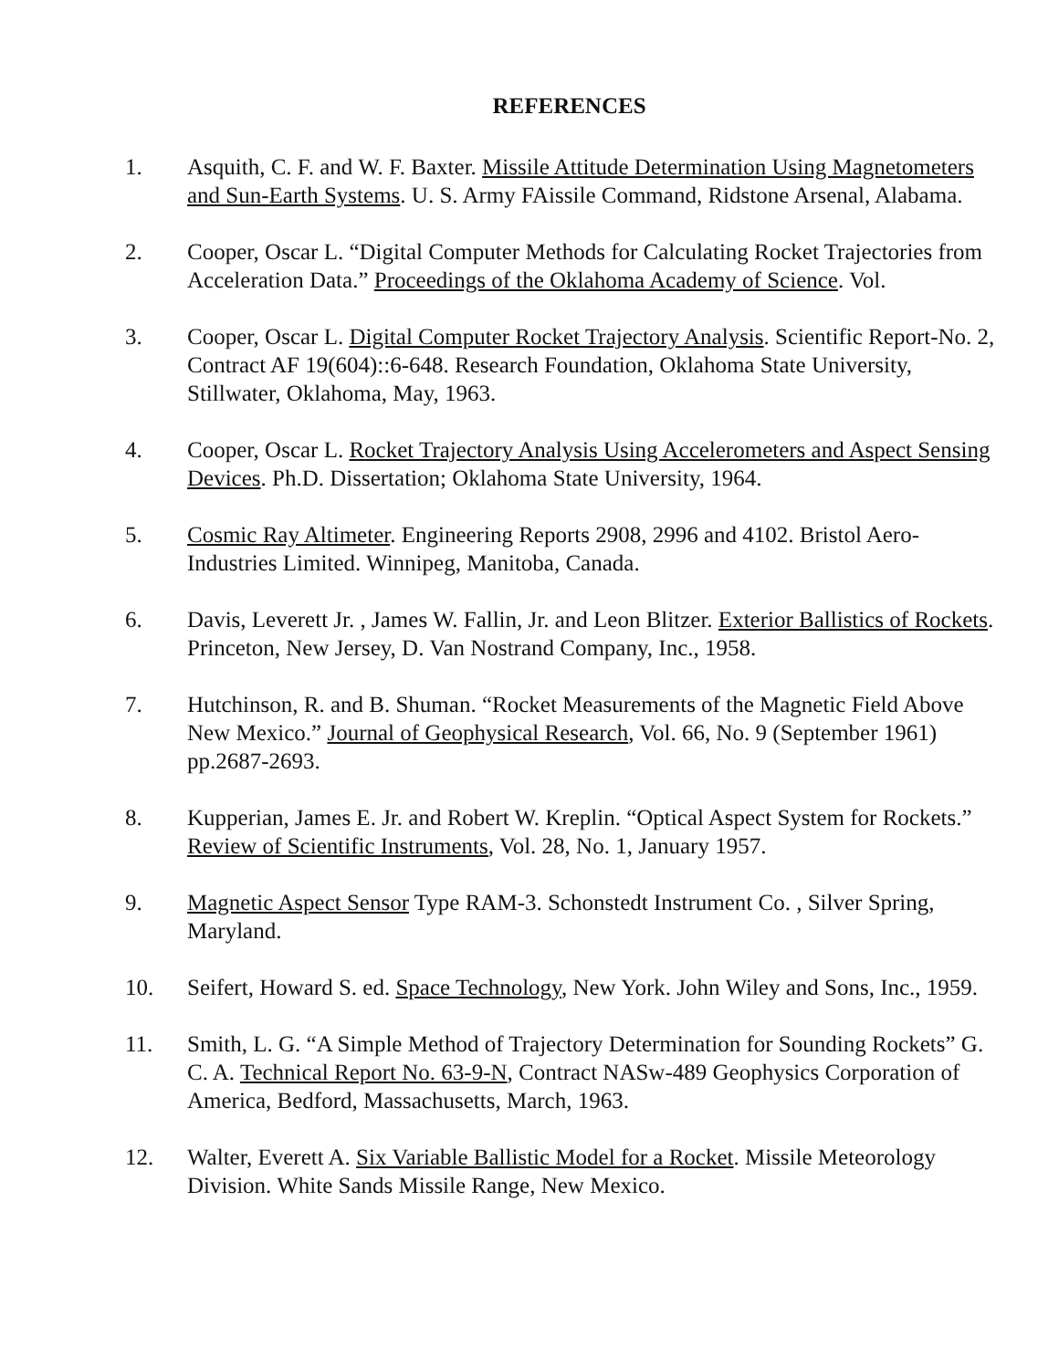REFERENCES
1. Asquith, C. F. and W. F. Baxter. Missile Attitude Determination Using Magnetometers and Sun-Earth Systems. U. S. Army FAissile Command, Ridstone Arsenal, Alabama.
2. Cooper, Oscar L. “Digital Computer Methods for Calculating Rocket Trajectories from Acceleration Data.” Proceedings of the Oklahoma Academy of Science. Vol.
3. Cooper, Oscar L. Digital Computer Rocket Trajectory Analysis. Scientific Report-No. 2, Contract AF 19(604)::6-648. Research Foundation, Oklahoma State University, Stillwater, Oklahoma, May, 1963.
4. Cooper, Oscar L. Rocket Trajectory Analysis Using Accelerometers and Aspect Sensing Devices. Ph.D. Dissertation; Oklahoma State University, 1964.
5. Cosmic Ray Altimeter. Engineering Reports 2908, 2996 and 4102. Bristol Aero-Industries Limited. Winnipeg, Manitoba, Canada.
6. Davis, Leverett Jr. , James W. Fallin, Jr. and Leon Blitzer. Exterior Ballistics of Rockets. Princeton, New Jersey, D. Van Nostrand Company, Inc., 1958.
7. Hutchinson, R. and B. Shuman. “Rocket Measurements of the Magnetic Field Above New Mexico.” Journal of Geophysical Research, Vol. 66, No. 9 (September 1961) pp.2687-2693.
8. Kupperian, James E. Jr. and Robert W. Kreplin. “Optical Aspect System for Rockets.” Review of Scientific Instruments, Vol. 28, No. 1, January 1957.
9. Magnetic Aspect Sensor Type RAM-3. Schonstedt Instrument Co. , Silver Spring, Maryland.
10. Seifert, Howard S. ed. Space Technology, New York. John Wiley and Sons, Inc., 1959.
11. Smith, L. G. “A Simple Method of Trajectory Determination for Sounding Rockets” G. C. A. Technical Report No. 63-9-N, Contract NASw-489 Geophysics Corporation of America, Bedford, Massachusetts, March, 1963.
12. Walter, Everett A. Six Variable Ballistic Model for a Rocket. Missile Meteorology Division. White Sands Missile Range, New Mexico.